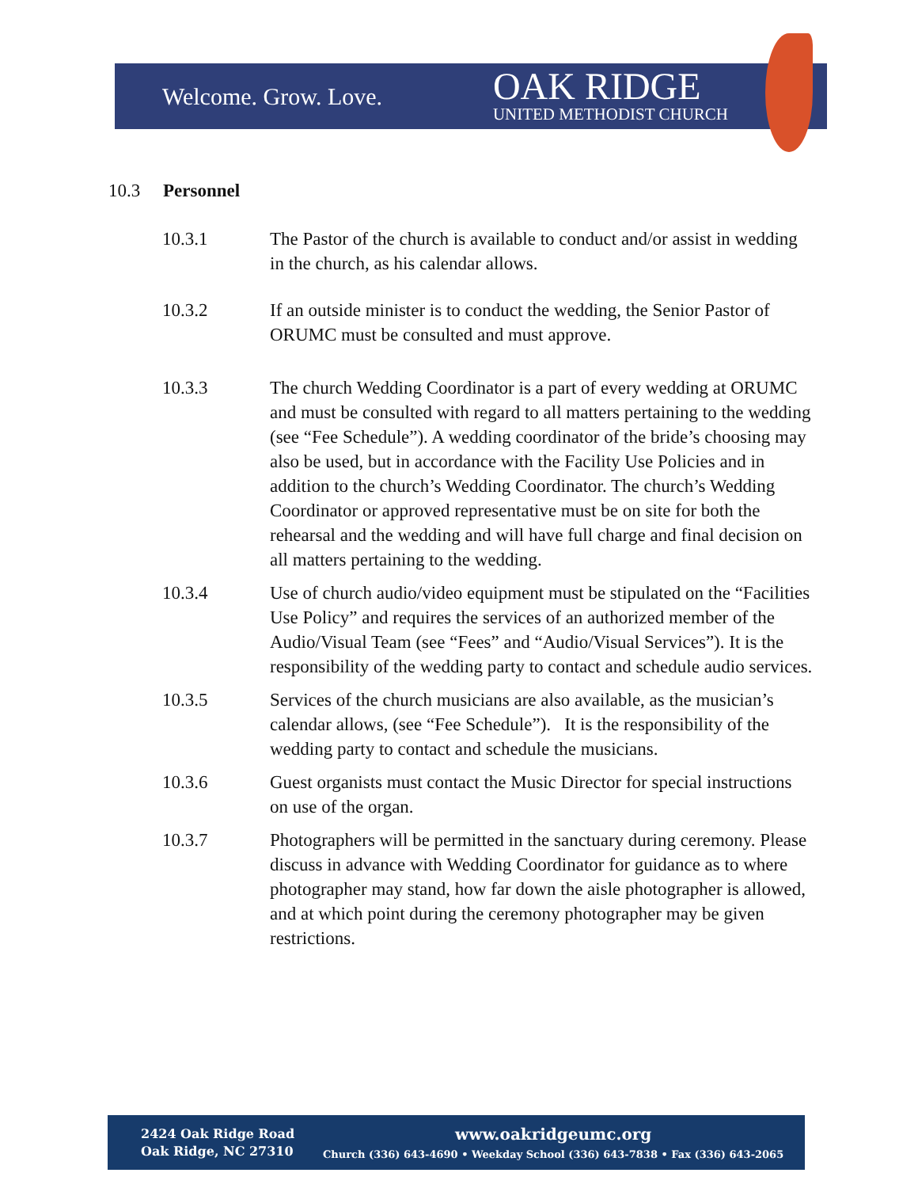Welcome. Grow. Love.
OAK RIDGE
UNITED METHODIST CHURCH
10.3 Personnel
10.3.1 The Pastor of the church is available to conduct and/or assist in wedding in the church, as his calendar allows.
10.3.2 If an outside minister is to conduct the wedding, the Senior Pastor of ORUMC must be consulted and must approve.
10.3.3 The church Wedding Coordinator is a part of every wedding at ORUMC and must be consulted with regard to all matters pertaining to the wedding (see “Fee Schedule”). A wedding coordinator of the bride’s choosing may also be used, but in accordance with the Facility Use Policies and in addition to the church’s Wedding Coordinator. The church’s Wedding Coordinator or approved representative must be on site for both the rehearsal and the wedding and will have full charge and final decision on all matters pertaining to the wedding.
10.3.4 Use of church audio/video equipment must be stipulated on the “Facilities Use Policy” and requires the services of an authorized member of the Audio/Visual Team (see “Fees” and “Audio/Visual Services”). It is the responsibility of the wedding party to contact and schedule audio services.
10.3.5 Services of the church musicians are also available, as the musician’s calendar allows, (see “Fee Schedule”). It is the responsibility of the wedding party to contact and schedule the musicians.
10.3.6 Guest organists must contact the Music Director for special instructions on use of the organ.
10.3.7 Photographers will be permitted in the sanctuary during ceremony. Please discuss in advance with Wedding Coordinator for guidance as to where photographer may stand, how far down the aisle photographer is allowed, and at which point during the ceremony photographer may be given restrictions.
2424 Oak Ridge Road
Oak Ridge, NC 27310
www.oakridgeumc.org
Church (336) 643-4690 • Weekday School (336) 643-7838 • Fax (336) 643-2065